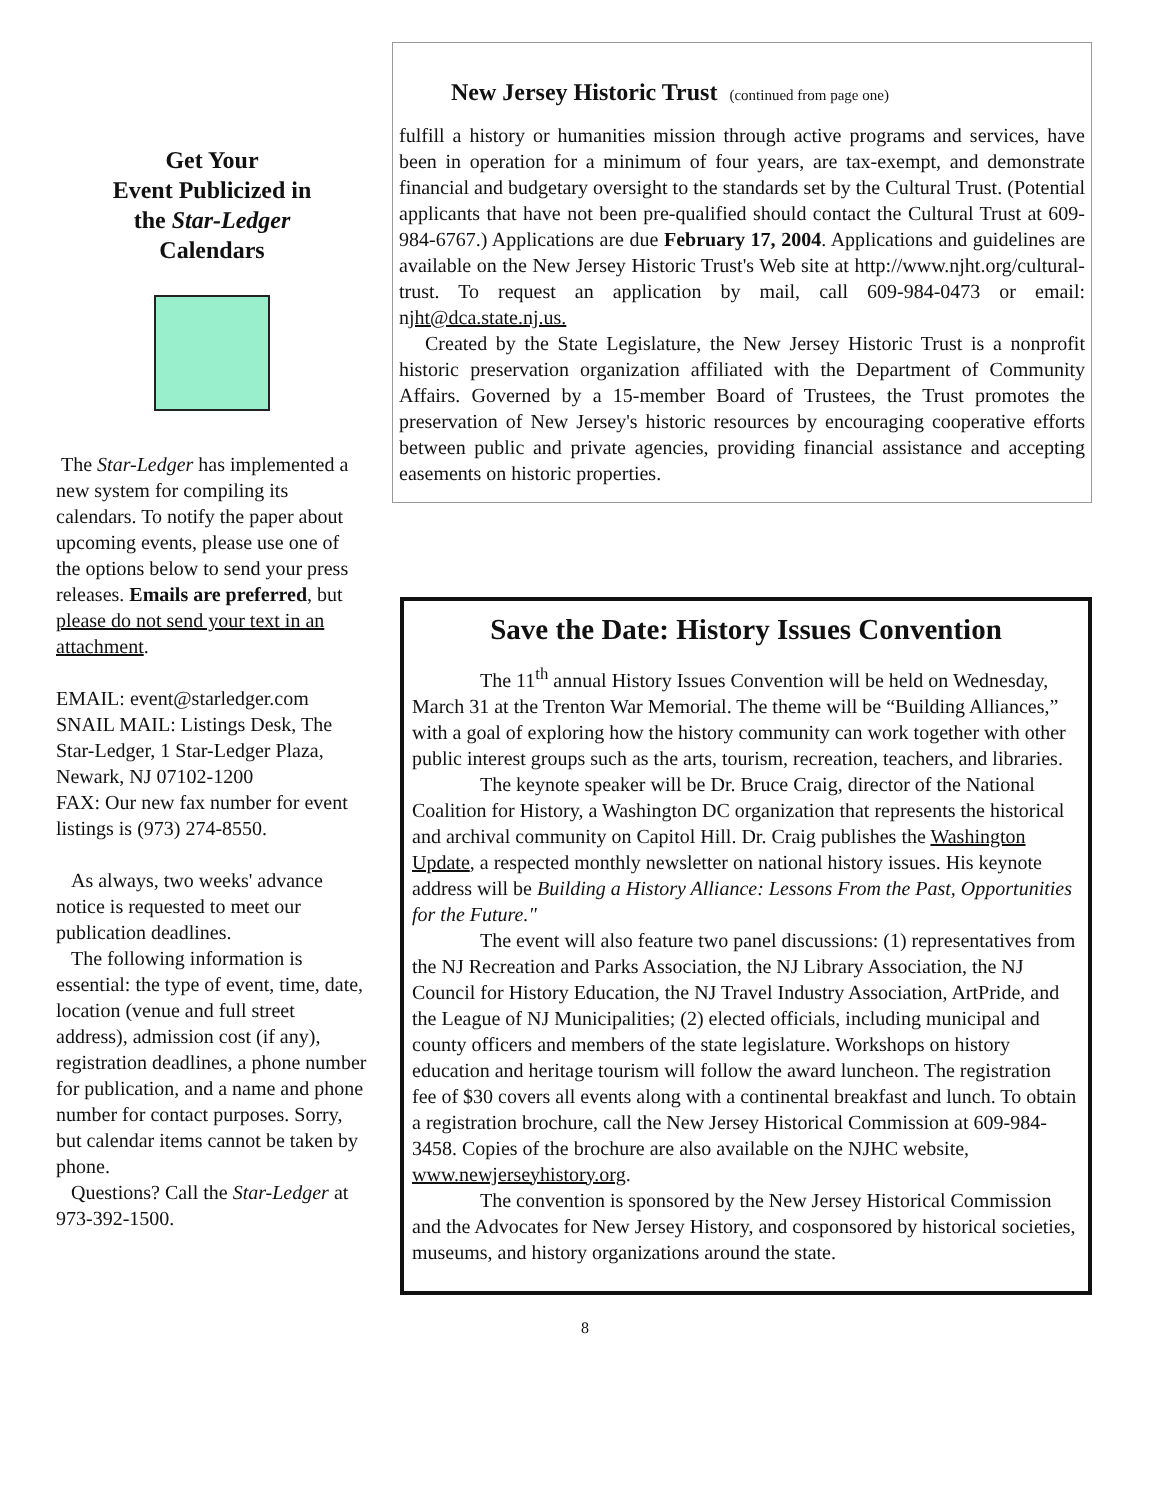Get Your
Event Publicized in
the Star-Ledger
Calendars
The Star-Ledger has implemented a new system for compiling its calendars. To notify the paper about upcoming events, please use one of the options below to send your press releases. Emails are preferred, but please do not send your text in an attachment.
EMAIL: event@starledger.com
SNAIL MAIL: Listings Desk, The Star-Ledger, 1 Star-Ledger Plaza, Newark, NJ 07102-1200
FAX: Our new fax number for event listings is (973) 274-8550.
As always, two weeks' advance notice is requested to meet our publication deadlines.
The following information is essential: the type of event, time, date, location (venue and full street address), admission cost (if any), registration deadlines, a phone number for publication, and a name and phone number for contact purposes. Sorry, but calendar items cannot be taken by phone.
Questions? Call the Star-Ledger at 973-392-1500.
New Jersey Historic Trust (continued from page one)
fulfill a history or humanities mission through active programs and services, have been in operation for a minimum of four years, are tax-exempt, and demonstrate financial and budgetary oversight to the standards set by the Cultural Trust. (Potential applicants that have not been pre-qualified should contact the Cultural Trust at 609-984-6767.) Applications are due February 17, 2004. Applications and guidelines are available on the New Jersey Historic Trust's Web site at http://www.njht.org/cultural-trust. To request an application by mail, call 609-984-0473 or email: njht@dca.state.nj.us.
Created by the State Legislature, the New Jersey Historic Trust is a nonprofit historic preservation organization affiliated with the Department of Community Affairs. Governed by a 15-member Board of Trustees, the Trust promotes the preservation of New Jersey's historic resources by encouraging cooperative efforts between public and private agencies, providing financial assistance and accepting easements on historic properties.
Save the Date: History Issues Convention
The 11<sup>th</sup> annual History Issues Convention will be held on Wednesday, March 31 at the Trenton War Memorial. The theme will be “Building Alliances,” with a goal of exploring how the history community can work together with other public interest groups such as the arts, tourism, recreation, teachers, and libraries.
The keynote speaker will be Dr. Bruce Craig, director of the National Coalition for History, a Washington DC organization that represents the historical and archival community on Capitol Hill. Dr. Craig publishes the Washington Update, a respected monthly newsletter on national history issues. His keynote address will be Building a History Alliance: Lessons From the Past, Opportunities for the Future."
The event will also feature two panel discussions: (1) representatives from the NJ Recreation and Parks Association, the NJ Library Association, the NJ Council for History Education, the NJ Travel Industry Association, ArtPride, and the League of NJ Municipalities; (2) elected officials, including municipal and county officers and members of the state legislature. Workshops on history education and heritage tourism will follow the award luncheon. The registration fee of $30 covers all events along with a continental breakfast and lunch. To obtain a registration brochure, call the New Jersey Historical Commission at 609-984-3458. Copies of the brochure are also available on the NJHC website, www.newjerseyhistory.org.
The convention is sponsored by the New Jersey Historical Commission and the Advocates for New Jersey History, and cosponsored by historical societies, museums, and history organizations around the state.
8